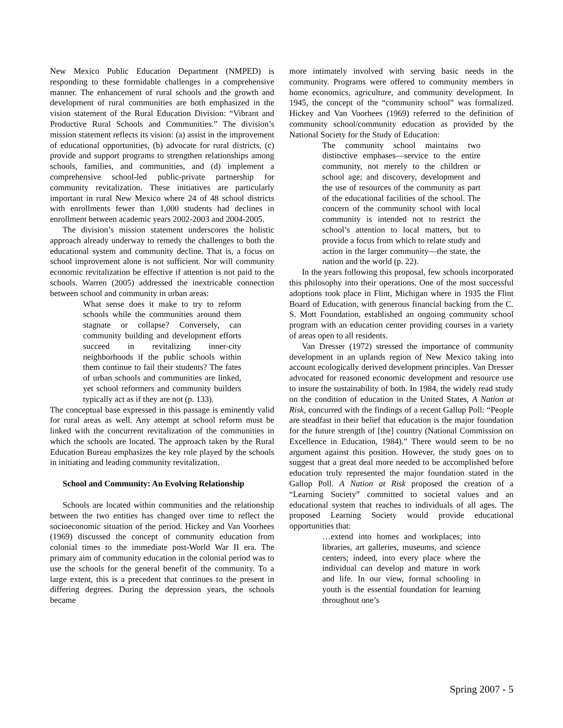New Mexico Public Education Department (NMPED) is responding to these formidable challenges in a comprehensive manner. The enhancement of rural schools and the growth and development of rural communities are both emphasized in the vision statement of the Rural Education Division: “Vibrant and Productive Rural Schools and Communities.” The division’s mission statement reflects its vision: (a) assist in the improvement of educational opportunities, (b) advocate for rural districts, (c) provide and support programs to strengthen relationships among schools, families, and communities, and (d) implement a comprehensive school-led public-private partnership for community revitalization. These initiatives are particularly important in rural New Mexico where 24 of 48 school districts with enrollments fewer than 1,000 students had declines in enrollment between academic years 2002-2003 and 2004-2005.
The division’s mission statement underscores the holistic approach already underway to remedy the challenges to both the educational system and community decline. That is, a focus on school improvement alone is not sufficient. Nor will community economic revitalization be effective if attention is not paid to the schools. Warren (2005) addressed the inextricable connection between school and community in urban areas:
What sense does it make to try to reform schools while the communities around them stagnate or collapse? Conversely, can community building and development efforts succeed in revitalizing inner-city neighborhoods if the public schools within them continue to fail their students? The fates of urban schools and communities are linked, yet school reformers and community builders typically act as if they are not (p. 133).
The conceptual base expressed in this passage is eminently valid for rural areas as well. Any attempt at school reform must be linked with the concurrent revitalization of the communities in which the schools are located. The approach taken by the Rural Education Bureau emphasizes the key role played by the schools in initiating and leading community revitalization.
School and Community: An Evolving Relationship
Schools are located within communities and the relationship between the two entities has changed over time to reflect the socioeconomic situation of the period. Hickey and Van Voorhees (1969) discussed the concept of community education from colonial times to the immediate post-World War II era. The primary aim of community education in the colonial period was to use the schools for the general benefit of the community. To a large extent, this is a precedent that continues to the present in differing degrees. During the depression years, the schools became
more intimately involved with serving basic needs in the community. Programs were offered to community members in home economics, agriculture, and community development. In 1945, the concept of the “community school” was formalized. Hickey and Van Voorhees (1969) referred to the definition of community school/community education as provided by the National Society for the Study of Education:
The community school maintains two distinctive emphases—service to the entire community, not merely to the children or school age; and discovery, development and the use of resources of the community as part of the educational facilities of the school. The concern of the community school with local community is intended not to restrict the school’s attention to local matters, but to provide a focus from which to relate study and action in the larger community—the state, the nation and the world (p. 22).
In the years following this proposal, few schools incorporated this philosophy into their operations. One of the most successful adoptions took place in Flint, Michigan where in 1935 the Flint Board of Education, with generous financial backing from the C. S. Mott Foundation, established an ongoing community school program with an education center providing courses in a variety of areas open to all residents.
Van Dresser (1972) stressed the importance of community development in an uplands region of New Mexico taking into account ecologically derived development principles. Van Dresser advocated for reasoned economic development and resource use to insure the sustainability of both. In 1984, the widely read study on the condition of education in the United States, A Nation at Risk, concurred with the findings of a recent Gallup Poll: “People are steadfast in their belief that education is the major foundation for the future strength of [the] country (National Commission on Excellence in Education, 1984).” There would seem to be no argument against this position. However, the study goes on to suggest that a great deal more needed to be accomplished before education truly represented the major foundation stated in the Gallop Poll. A Nation at Risk proposed the creation of a “Learning Society” committed to societal values and an educational system that reaches to individuals of all ages. The proposed Learning Society would provide educational opportunities that:
…extend into homes and workplaces; into libraries, art galleries, museums, and science centers; indeed, into every place where the individual can develop and mature in work and life. In our view, formal schooling in youth is the essential foundation for learning throughout one’s
Spring 2007 - 5